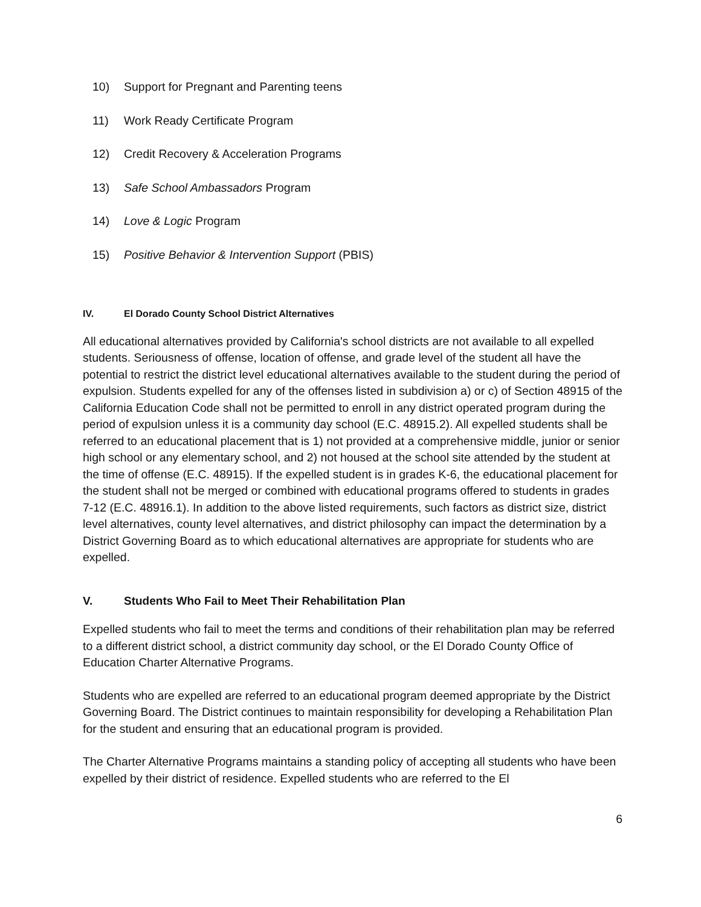10) Support for Pregnant and Parenting teens
11) Work Ready Certificate Program
12) Credit Recovery & Acceleration Programs
13) Safe School Ambassadors Program
14) Love & Logic Program
15) Positive Behavior & Intervention Support (PBIS)
IV. El Dorado County School District Alternatives
All educational alternatives provided by California's school districts are not available to all expelled students. Seriousness of offense, location of offense, and grade level of the student all have the potential to restrict the district level educational alternatives available to the student during the period of expulsion. Students expelled for any of the offenses listed in subdivision a) or c) of Section 48915 of the California Education Code shall not be permitted to enroll in any district operated program during the period of expulsion unless it is a community day school (E.C. 48915.2). All expelled students shall be referred to an educational placement that is 1) not provided at a comprehensive middle, junior or senior high school or any elementary school, and 2) not housed at the school site attended by the student at the time of offense (E.C. 48915). If the expelled student is in grades K-6, the educational placement for the student shall not be merged or combined with educational programs offered to students in grades 7-12 (E.C. 48916.1). In addition to the above listed requirements, such factors as district size, district level alternatives, county level alternatives, and district philosophy can impact the determination by a District Governing Board as to which educational alternatives are appropriate for students who are expelled.
V. Students Who Fail to Meet Their Rehabilitation Plan
Expelled students who fail to meet the terms and conditions of their rehabilitation plan may be referred to a different district school, a district community day school, or the El Dorado County Office of Education Charter Alternative Programs.
Students who are expelled are referred to an educational program deemed appropriate by the District Governing Board. The District continues to maintain responsibility for developing a Rehabilitation Plan for the student and ensuring that an educational program is provided.
The Charter Alternative Programs maintains a standing policy of accepting all students who have been expelled by their district of residence. Expelled students who are referred to the El
6